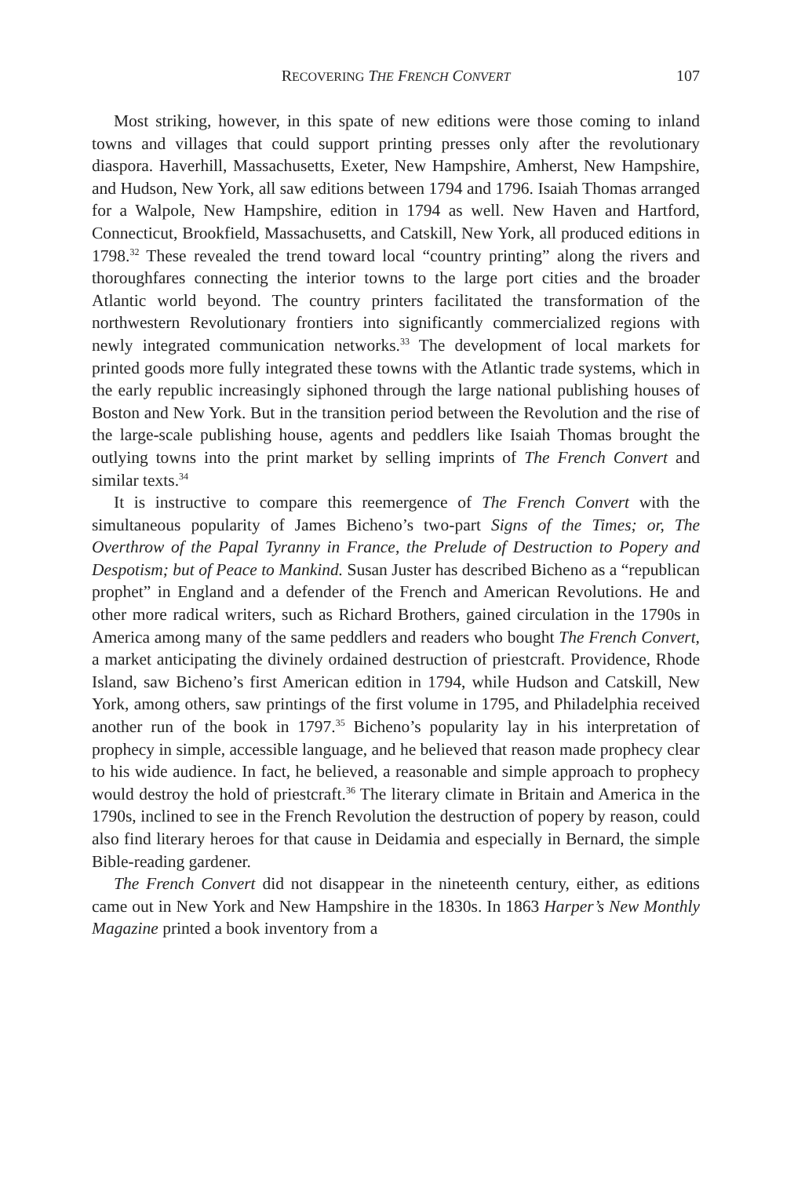RECOVERING THE FRENCH CONVERT
107
Most striking, however, in this spate of new editions were those coming to inland towns and villages that could support printing presses only after the revolutionary diaspora. Haverhill, Massachusetts, Exeter, New Hampshire, Amherst, New Hampshire, and Hudson, New York, all saw editions between 1794 and 1796. Isaiah Thomas arranged for a Walpole, New Hampshire, edition in 1794 as well. New Haven and Hartford, Connecticut, Brookfield, Massachusetts, and Catskill, New York, all produced editions in 1798.<sup>32</sup> These revealed the trend toward local “country printing” along the rivers and thoroughfares connecting the interior towns to the large port cities and the broader Atlantic world beyond. The country printers facilitated the transformation of the northwestern Revolutionary frontiers into significantly commercialized regions with newly integrated communication networks.<sup>33</sup> The development of local markets for printed goods more fully integrated these towns with the Atlantic trade systems, which in the early republic increasingly siphoned through the large national publishing houses of Boston and New York. But in the transition period between the Revolution and the rise of the large-scale publishing house, agents and peddlers like Isaiah Thomas brought the outlying towns into the print market by selling imprints of The French Convert and similar texts.<sup>34</sup>
It is instructive to compare this reemergence of The French Convert with the simultaneous popularity of James Bicheno’s two-part Signs of the Times; or, The Overthrow of the Papal Tyranny in France, the Prelude of Destruction to Popery and Despotism; but of Peace to Mankind. Susan Juster has described Bicheno as a “republican prophet” in England and a defender of the French and American Revolutions. He and other more radical writers, such as Richard Brothers, gained circulation in the 1790s in America among many of the same peddlers and readers who bought The French Convert, a market anticipating the divinely ordained destruction of priestcraft. Providence, Rhode Island, saw Bicheno’s first American edition in 1794, while Hudson and Catskill, New York, among others, saw printings of the first volume in 1795, and Philadelphia received another run of the book in 1797.<sup>35</sup> Bicheno’s popularity lay in his interpretation of prophecy in simple, accessible language, and he believed that reason made prophecy clear to his wide audience. In fact, he believed, a reasonable and simple approach to prophecy would destroy the hold of priestcraft.<sup>36</sup> The literary climate in Britain and America in the 1790s, inclined to see in the French Revolution the destruction of popery by reason, could also find literary heroes for that cause in Deidamia and especially in Bernard, the simple Bible-reading gardener.
The French Convert did not disappear in the nineteenth century, either, as editions came out in New York and New Hampshire in the 1830s. In 1863 Harper’s New Monthly Magazine printed a book inventory from a